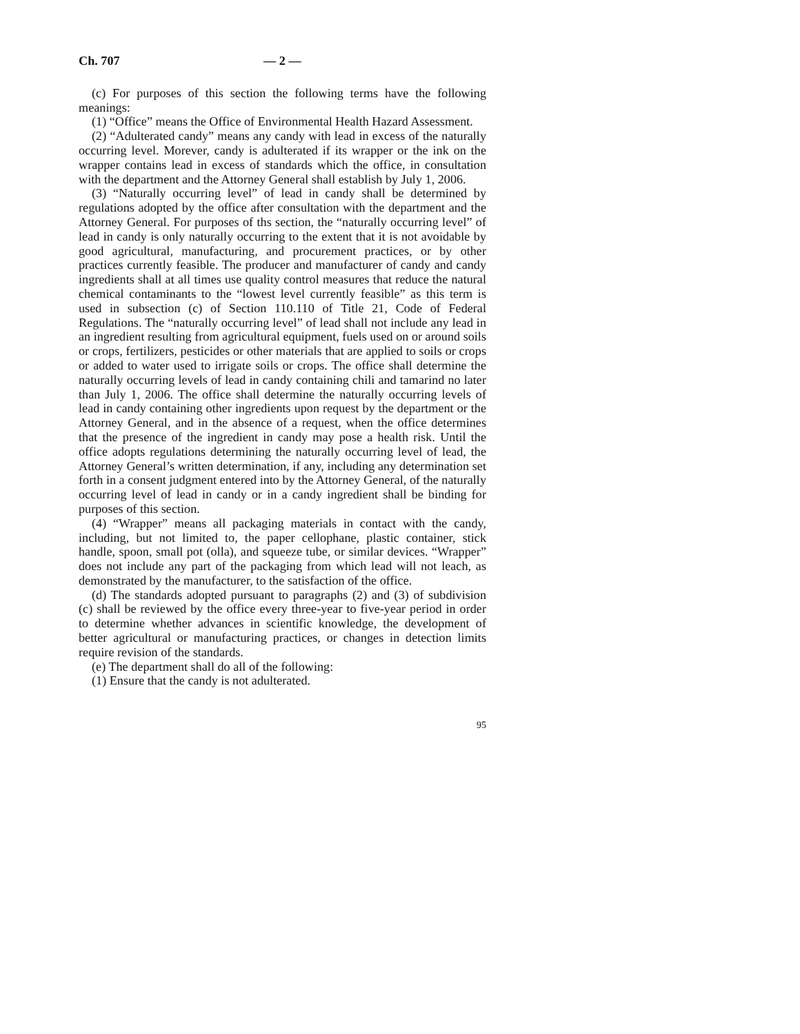Ch. 707 — 2 —
(c) For purposes of this section the following terms have the following meanings:
(1) “Office” means the Office of Environmental Health Hazard Assessment.
(2) “Adulterated candy” means any candy with lead in excess of the naturally occurring level. Morever, candy is adulterated if its wrapper or the ink on the wrapper contains lead in excess of standards which the office, in consultation with the department and the Attorney General shall establish by July 1, 2006.
(3) “Naturally occurring level” of lead in candy shall be determined by regulations adopted by the office after consultation with the department and the Attorney General. For purposes of ths section, the “naturally occurring level” of lead in candy is only naturally occurring to the extent that it is not avoidable by good agricultural, manufacturing, and procurement practices, or by other practices currently feasible. The producer and manufacturer of candy and candy ingredients shall at all times use quality control measures that reduce the natural chemical contaminants to the “lowest level currently feasible” as this term is used in subsection (c) of Section 110.110 of Title 21, Code of Federal Regulations. The “naturally occurring level” of lead shall not include any lead in an ingredient resulting from agricultural equipment, fuels used on or around soils or crops, fertilizers, pesticides or other materials that are applied to soils or crops or added to water used to irrigate soils or crops. The office shall determine the naturally occurring levels of lead in candy containing chili and tamarind no later than July 1, 2006. The office shall determine the naturally occurring levels of lead in candy containing other ingredients upon request by the department or the Attorney General, and in the absence of a request, when the office determines that the presence of the ingredient in candy may pose a health risk. Until the office adopts regulations determining the naturally occurring level of lead, the Attorney General’s written determination, if any, including any determination set forth in a consent judgment entered into by the Attorney General, of the naturally occurring level of lead in candy or in a candy ingredient shall be binding for purposes of this section.
(4) “Wrapper” means all packaging materials in contact with the candy, including, but not limited to, the paper cellophane, plastic container, stick handle, spoon, small pot (olla), and squeeze tube, or similar devices. “Wrapper” does not include any part of the packaging from which lead will not leach, as demonstrated by the manufacturer, to the satisfaction of the office.
(d) The standards adopted pursuant to paragraphs (2) and (3) of subdivision (c) shall be reviewed by the office every three-year to five-year period in order to determine whether advances in scientific knowledge, the development of better agricultural or manufacturing practices, or changes in detection limits require revision of the standards.
(e) The department shall do all of the following:
(1) Ensure that the candy is not adulterated.
95